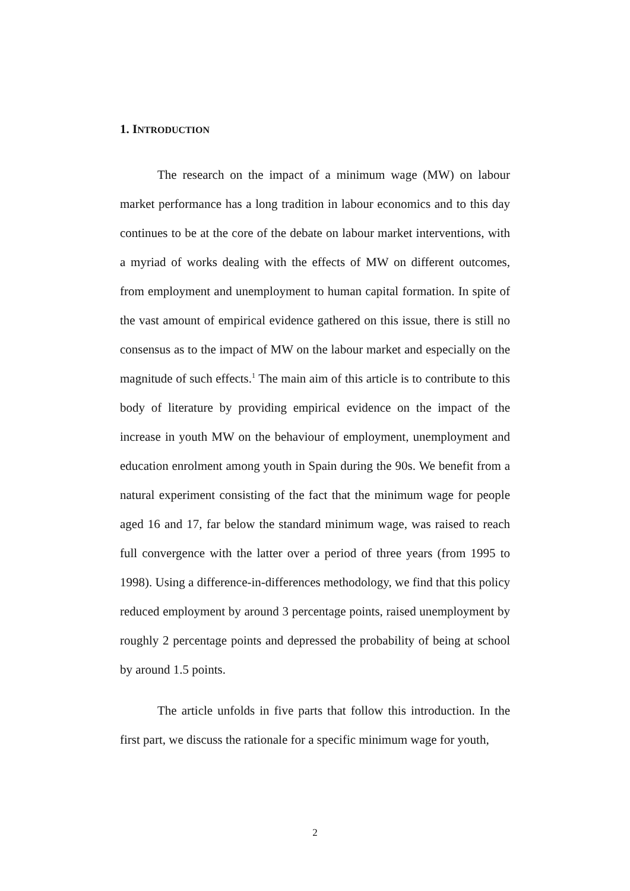1. INTRODUCTION
The research on the impact of a minimum wage (MW) on labour market performance has a long tradition in labour economics and to this day continues to be at the core of the debate on labour market interventions, with a myriad of works dealing with the effects of MW on different outcomes, from employment and unemployment to human capital formation. In spite of the vast amount of empirical evidence gathered on this issue, there is still no consensus as to the impact of MW on the labour market and especially on the magnitude of such effects.<sup>1</sup> The main aim of this article is to contribute to this body of literature by providing empirical evidence on the impact of the increase in youth MW on the behaviour of employment, unemployment and education enrolment among youth in Spain during the 90s. We benefit from a natural experiment consisting of the fact that the minimum wage for people aged 16 and 17, far below the standard minimum wage, was raised to reach full convergence with the latter over a period of three years (from 1995 to 1998). Using a difference-in-differences methodology, we find that this policy reduced employment by around 3 percentage points, raised unemployment by roughly 2 percentage points and depressed the probability of being at school by around 1.5 points.
The article unfolds in five parts that follow this introduction. In the first part, we discuss the rationale for a specific minimum wage for youth,
2